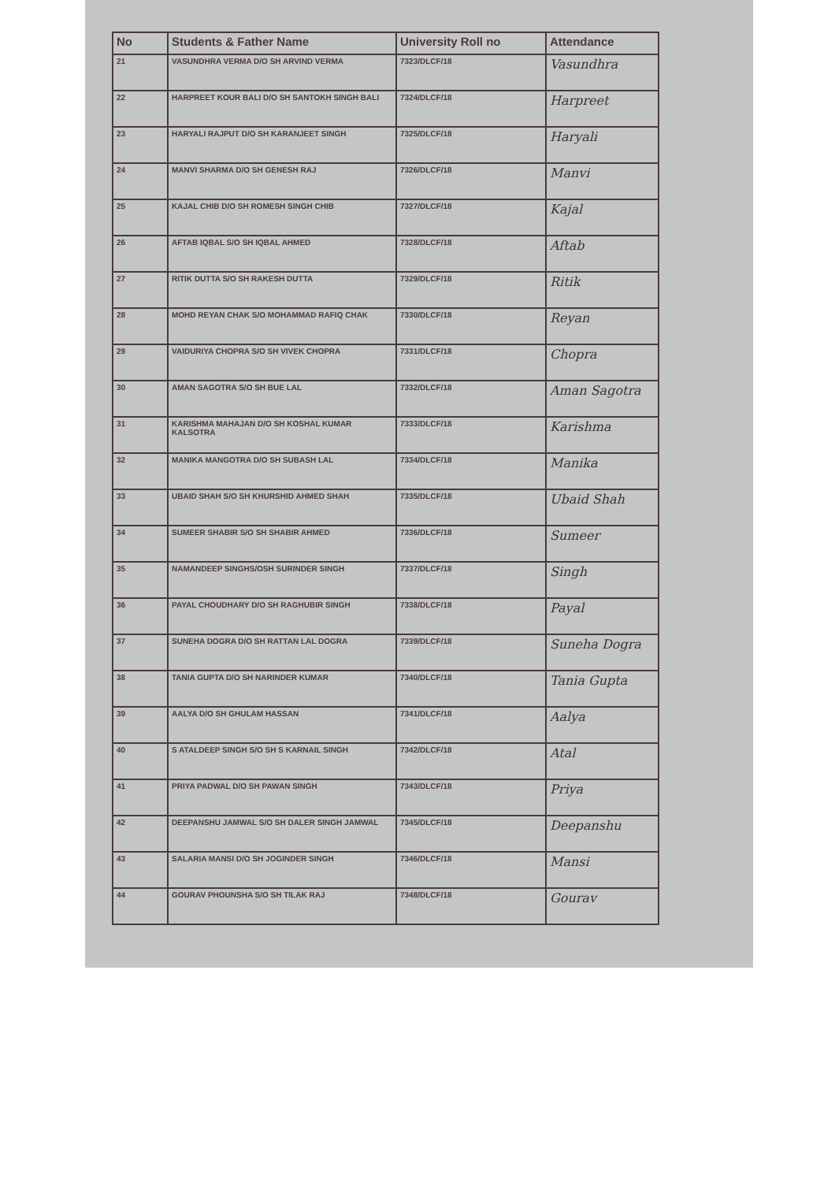| No | Students & Father Name | University Roll no | Attendance |
| --- | --- | --- | --- |
| 21 | VASUNDHRA VERMA D/O SH ARVIND VERMA | 7323/DLCF/18 | Vasundhra |
| 22 | HARPREET KOUR BALI D/O SH SANTOKH SINGH BALI | 7324/DLCF/18 | Harpreet |
| 23 | HARYALI RAJPUT D/O SH KARANJEET SINGH | 7325/DLCF/18 | Haryali |
| 24 | MANVI SHARMA D/O SH GENESH RAJ | 7326/DLCF/18 | Manvi |
| 25 | KAJAL CHIB D/O SH ROMESH SINGH CHIB | 7327/DLCF/18 | Kajal |
| 26 | AFTAB IQBAL S/O SH IQBAL AHMED | 7328/DLCF/18 | Aftab |
| 27 | RITIK DUTTA S/O SH RAKESH DUTTA | 7329/DLCF/18 | Ritik |
| 28 | MOHD REYAN CHAK S/O MOHAMMAD RAFIQ CHAK | 7330/DLCF/18 | Reyan |
| 29 | VAIDURIYA CHOPRA S/O SH VIVEK CHOPRA | 7331/DLCF/18 | Chopra |
| 30 | AMAN SAGOTRA S/O SH BUE LAL | 7332/DLCF/18 | Aman Sagotra |
| 31 | KARISHMA MAHAJAN D/O SH KOSHAL KUMAR KALSOTRA | 7333/DLCF/18 | Karishma |
| 32 | MANIKA MANGOTRA D/O SH SUBASH LAL | 7334/DLCF/18 | Manika |
| 33 | UBAID SHAH S/O SH KHURSHID AHMED SHAH | 7335/DLCF/18 | Ubaid Shah |
| 34 | SUMEER SHABIR S/O SH SHABIR AHMED | 7336/DLCF/18 | Sumeer |
| 35 | NAMANDEEP SINGHS/OSH SURINDER SINGH | 7337/DLCF/18 | Singh |
| 36 | PAYAL CHOUDHARY D/O SH RAGHUBIR SINGH | 7338/DLCF/18 | Payal |
| 37 | SUNEHA DOGRA D/O SH RATTAN LAL DOGRA | 7339/DLCF/18 | Suneha Dogra |
| 38 | TANIA GUPTA D/O SH NARINDER KUMAR | 7340/DLCF/18 | Tania Gupta |
| 39 | AALYA D/O SH GHULAM HASSAN | 7341/DLCF/18 | Aalya |
| 40 | S ATALDEEP SINGH S/O SH S KARNAIL SINGH | 7342/DLCF/18 | Atal |
| 41 | PRIYA PADWAL D/O SH PAWAN SINGH | 7343/DLCF/18 | Priya |
| 42 | DEEPANSHU JAMWAL S/O SH DALER SINGH JAMWAL | 7345/DLCF/18 | Deepanshu |
| 43 | SALARIA MANSI D/O SH JOGINDER SINGH | 7346/DLCF/18 | Mansi |
| 44 | GOURAV PHOUNSHA S/O SH TILAK RAJ | 7348/DLCF/18 | Gourav |